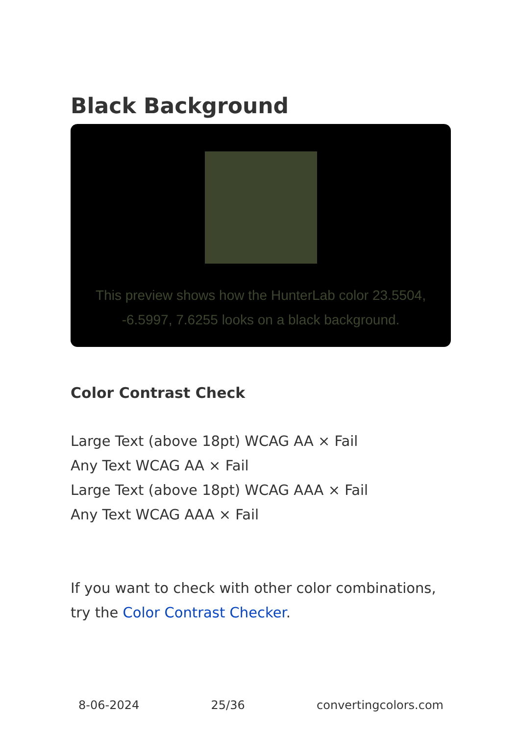Black Background
This preview shows how the HunterLab color 23.5504, -6.5997, 7.6255 looks on a black background.
Color Contrast Check
Large Text (above 18pt) WCAG AA × Fail
Any Text WCAG AA × Fail
Large Text (above 18pt) WCAG AAA × Fail
Any Text WCAG AAA × Fail
If you want to check with other color combinations, try the Color Contrast Checker.
8-06-2024 25/36 convertingcolors.com